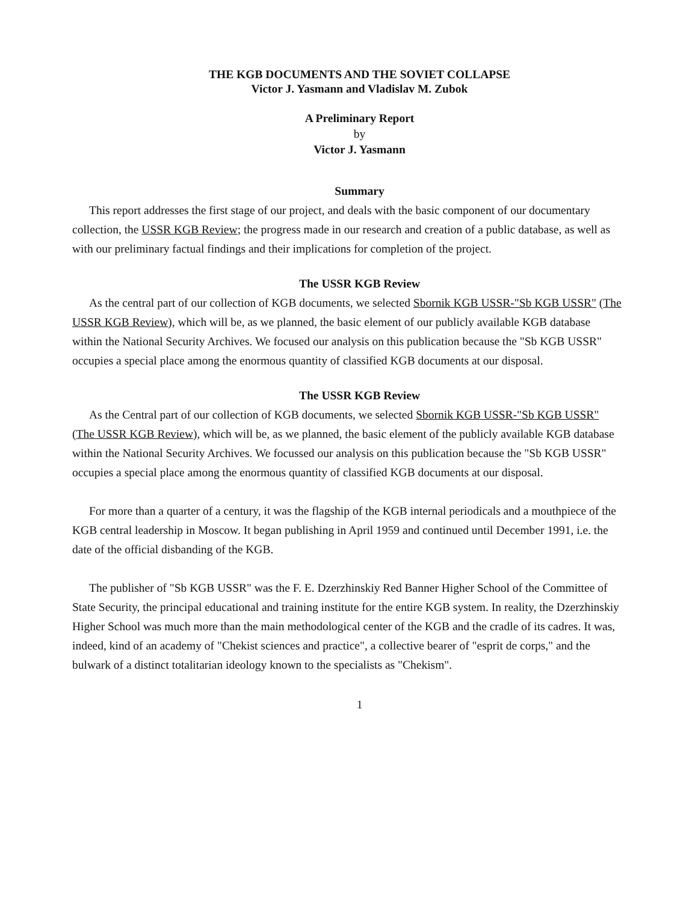THE KGB DOCUMENTS AND THE SOVIET COLLAPSE
Victor J. Yasmann and Vladislav M. Zubok
A Preliminary Report
by
Victor J. Yasmann
Summary
This report addresses the first stage of our project, and deals with the basic component of our documentary collection, the USSR KGB Review; the progress made in our research and creation of a public database, as well as with our preliminary factual findings and their implications for completion of the project.
The USSR KGB Review
As the central part of our collection of KGB documents, we selected Sbornik KGB USSR-"Sb KGB USSR" (The USSR KGB Review), which will be, as we planned, the basic element of our publicly available KGB database within the National Security Archives. We focused our analysis on this publication because the "Sb KGB USSR" occupies a special place among the enormous quantity of classified KGB documents at our disposal.
The USSR KGB Review
As the Central part of our collection of KGB documents, we selected Sbornik KGB USSR-"Sb KGB USSR" (The USSR KGB Review), which will be, as we planned, the basic element of the publicly available KGB database within the National Security Archives. We focussed our analysis on this publication because the "Sb KGB USSR" occupies a special place among the enormous quantity of classified KGB documents at our disposal.
For more than a quarter of a century, it was the flagship of the KGB internal periodicals and a mouthpiece of the KGB central leadership in Moscow. It began publishing in April 1959 and continued until December 1991, i.e. the date of the official disbanding of the KGB.
The publisher of "Sb KGB USSR" was the F. E. Dzerzhinskiy Red Banner Higher School of the Committee of State Security, the principal educational and training institute for the entire KGB system. In reality, the Dzerzhinskiy Higher School was much more than the main methodological center of the KGB and the cradle of its cadres. It was, indeed, kind of an academy of "Chekist sciences and practice", a collective bearer of "esprit de corps," and the bulwark of a distinct totalitarian ideology known to the specialists as "Chekism".
1